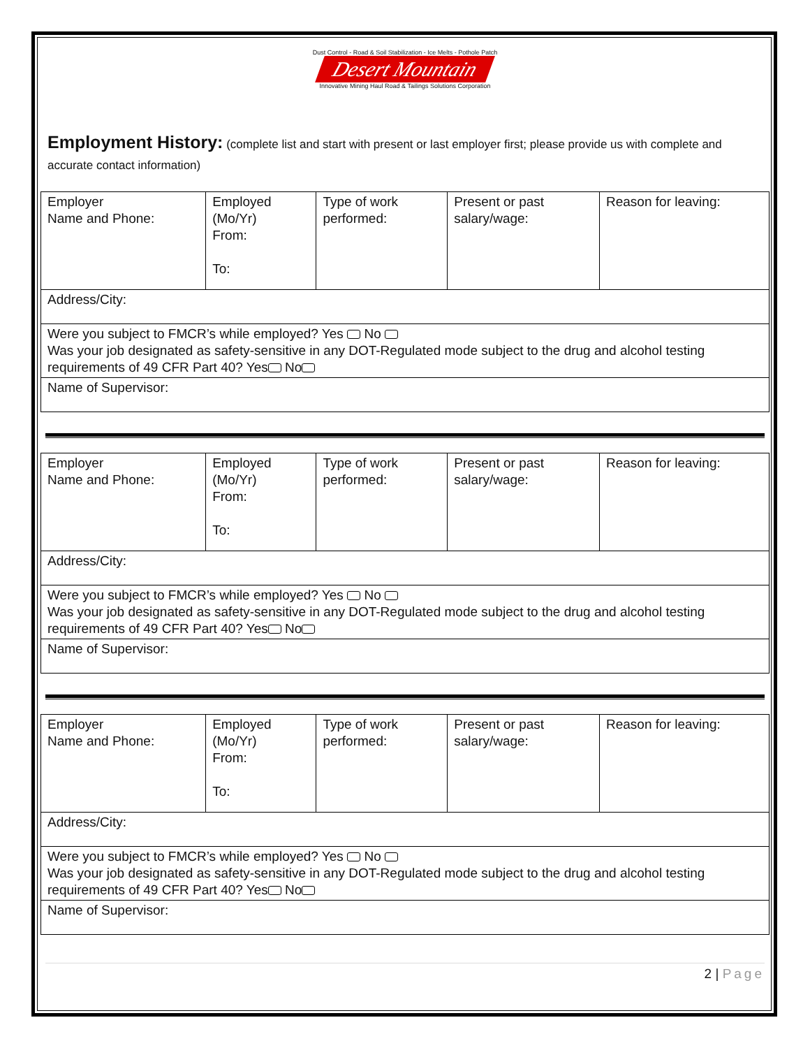Dust Control - Road & Soil Stabilization - Ice Melts - Pothole Patch
Desert Mountain
Innovative Mining Haul Road & Tailings Solutions Corporation
Employment History: (complete list and start with present or last employer first; please provide us with complete and accurate contact information)
| Employer Name and Phone: | Employed (Mo/Yr) From: To: | Type of work performed: | Present or past salary/wage: | Reason for leaving: |
| Address/City: | | | | |
| Were you subject to FMCR’s while employed? Yes No Was your job designated as safety-sensitive in any DOT-Regulated mode subject to the drug and alcohol testing requirements of 49 CFR Part 40? Yes No | | | | |
| Name of Supervisor: | | | | |
| Employer Name and Phone: | Employed (Mo/Yr) From: To: | Type of work performed: | Present or past salary/wage: | Reason for leaving: |
| Address/City: | | | | |
| Were you subject to FMCR’s while employed? Yes No Was your job designated as safety-sensitive in any DOT-Regulated mode subject to the drug and alcohol testing requirements of 49 CFR Part 40? Yes No | | | | |
| Name of Supervisor: | | | | |
| Employer Name and Phone: | Employed (Mo/Yr) From: To: | Type of work performed: | Present or past salary/wage: | Reason for leaving: |
| Address/City: | | | | |
| Were you subject to FMCR’s while employed? Yes No Was your job designated as safety-sensitive in any DOT-Regulated mode subject to the drug and alcohol testing requirements of 49 CFR Part 40? Yes No | | | | |
| Name of Supervisor: | | | | |
2 | Page